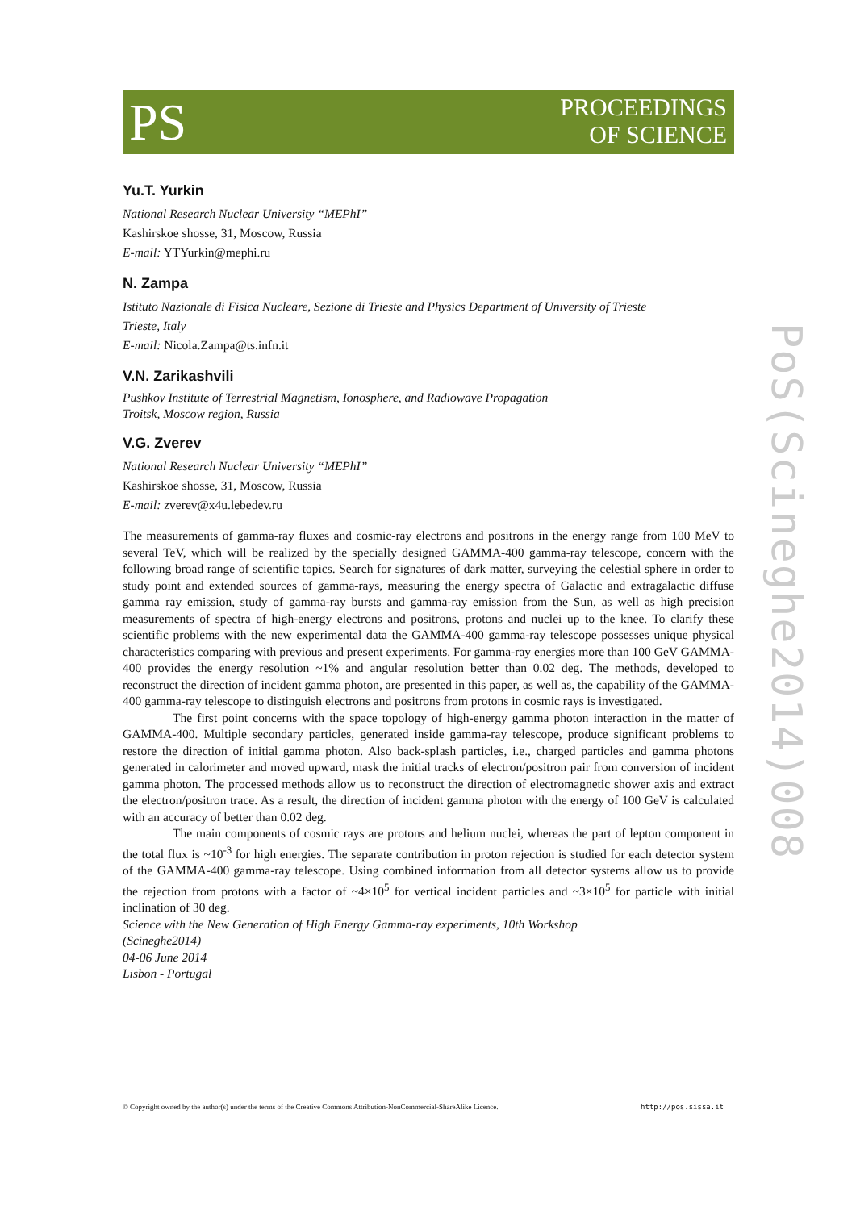PS
PROCEEDINGS
OF SCIENCE
PoS(Scineghe2014)008
Yu.T. Yurkin
National Research Nuclear University “MEPhI”
Kashirskoe shosse, 31, Moscow, Russia
E-mail: YTYurkin@mephi.ru
N. Zampa
Istituto Nazionale di Fisica Nucleare, Sezione di Trieste and Physics Department of University of Trieste
Trieste, Italy
E-mail: Nicola.Zampa@ts.infn.it
V.N. Zarikashvili
Pushkov Institute of Terrestrial Magnetism, Ionosphere, and Radiowave Propagation
Troitsk, Moscow region, Russia
V.G. Zverev
National Research Nuclear University “MEPhI”
Kashirskoe shosse, 31, Moscow, Russia
E-mail: zverev@x4u.lebedev.ru
The measurements of gamma-ray fluxes and cosmic-ray electrons and positrons in the energy range from 100 MeV to several TeV, which will be realized by the specially designed GAMMA-400 gamma-ray telescope, concern with the following broad range of scientific topics. Search for signatures of dark matter, surveying the celestial sphere in order to study point and extended sources of gamma-rays, measuring the energy spectra of Galactic and extragalactic diffuse gamma–ray emission, study of gamma-ray bursts and gamma-ray emission from the Sun, as well as high precision measurements of spectra of high-energy electrons and positrons, protons and nuclei up to the knee. To clarify these scientific problems with the new experimental data the GAMMA-400 gamma-ray telescope possesses unique physical characteristics comparing with previous and present experiments. For gamma-ray energies more than 100 GeV GAMMA-400 provides the energy resolution ~1% and angular resolution better than 0.02 deg. The methods, developed to reconstruct the direction of incident gamma photon, are presented in this paper, as well as, the capability of the GAMMA-400 gamma-ray telescope to distinguish electrons and positrons from protons in cosmic rays is investigated.
The first point concerns with the space topology of high-energy gamma photon interaction in the matter of GAMMA-400. Multiple secondary particles, generated inside gamma-ray telescope, produce significant problems to restore the direction of initial gamma photon. Also back-splash particles, i.e., charged particles and gamma photons generated in calorimeter and moved upward, mask the initial tracks of electron/positron pair from conversion of incident gamma photon. The processed methods allow us to reconstruct the direction of electromagnetic shower axis and extract the electron/positron trace. As a result, the direction of incident gamma photon with the energy of 100 GeV is calculated with an accuracy of better than 0.02 deg.
The main components of cosmic rays are protons and helium nuclei, whereas the part of lepton component in the total flux is ~10<sup>-3</sup> for high energies. The separate contribution in proton rejection is studied for each detector system of the GAMMA-400 gamma-ray telescope. Using combined information from all detector systems allow us to provide the rejection from protons with a factor of ~4×10<sup>5</sup> for vertical incident particles and ~3×10<sup>5</sup> for particle with initial inclination of 30 deg.
Science with the New Generation of High Energy Gamma-ray experiments, 10th Workshop
(Scineghe2014)
04-06 June 2014
Lisbon - Portugal
© Copyright owned by the author(s) under the terms of the Creative Commons Attribution-NonCommercial-ShareAlike Licence. http://pos.sissa.it